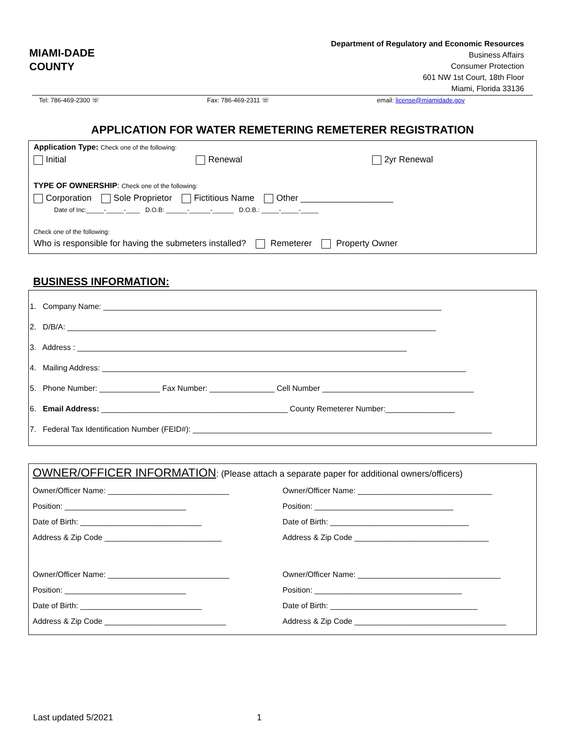MIAMI-DADE
COUNTY
Department of Regulatory and Economic Resources
Business Affairs
Consumer Protection
601 NW 1st Court, 18th Floor
Miami, Florida 33136
Tel: 786-469-2300 ☏ Fax: 786-469-2311 ☏ email: license@miamidade.gov
APPLICATION FOR WATER REMETERING REMETERER REGISTRATION
Application Type: Check one of the following:
Initial Renewal 2yr Renewal
TYPE OF OWNERSHIP: Check one of the following:
Corporation Sole Proprietor Fictitious Name Other ___________________
Date of Inc:_____-_____-____ D.O.B: ______-______-______ D.O.B.: _____-_____-_____
Check one of the following:
Who is responsible for having the submeters installed? Remeterer Property Owner
BUSINESS INFORMATION:
1. Company Name: ______________________________________________________________________________
2. D/B/A: _____________________________________________________________________________________
3. Address : ____________________________________________________________________________
4. Mailing Address: ____________________________________________________________________________________
5. Phone Number: ______________ Fax Number: _______________ Cell Number ___________________________________
6. Email Address: ___________________________________________ County Remeterer Number:________________
7. Federal Tax Identification Number (FEID#): _____________________________________________________________________
OWNER/OFFICER INFORMATION: (Please attach a separate paper for additional owners/officers)
Owner/Officer Name: ____________________________
Position: ____________________________
Date of Birth: ____________________________
Address & Zip Code ___________________________
Owner/Officer Name: _______________________________
Position: ________________________________
Date of Birth: ________________________________
Address & Zip Code _______________________________
Owner/Officer Name: ____________________________
Position: ____________________________
Date of Birth: ____________________________
Address & Zip Code ____________________________
Owner/Officer Name: _________________________________
Position: __________________________________
Date of Birth: __________________________________
Address & Zip Code ___________________________________
Last updated 5/2021 1